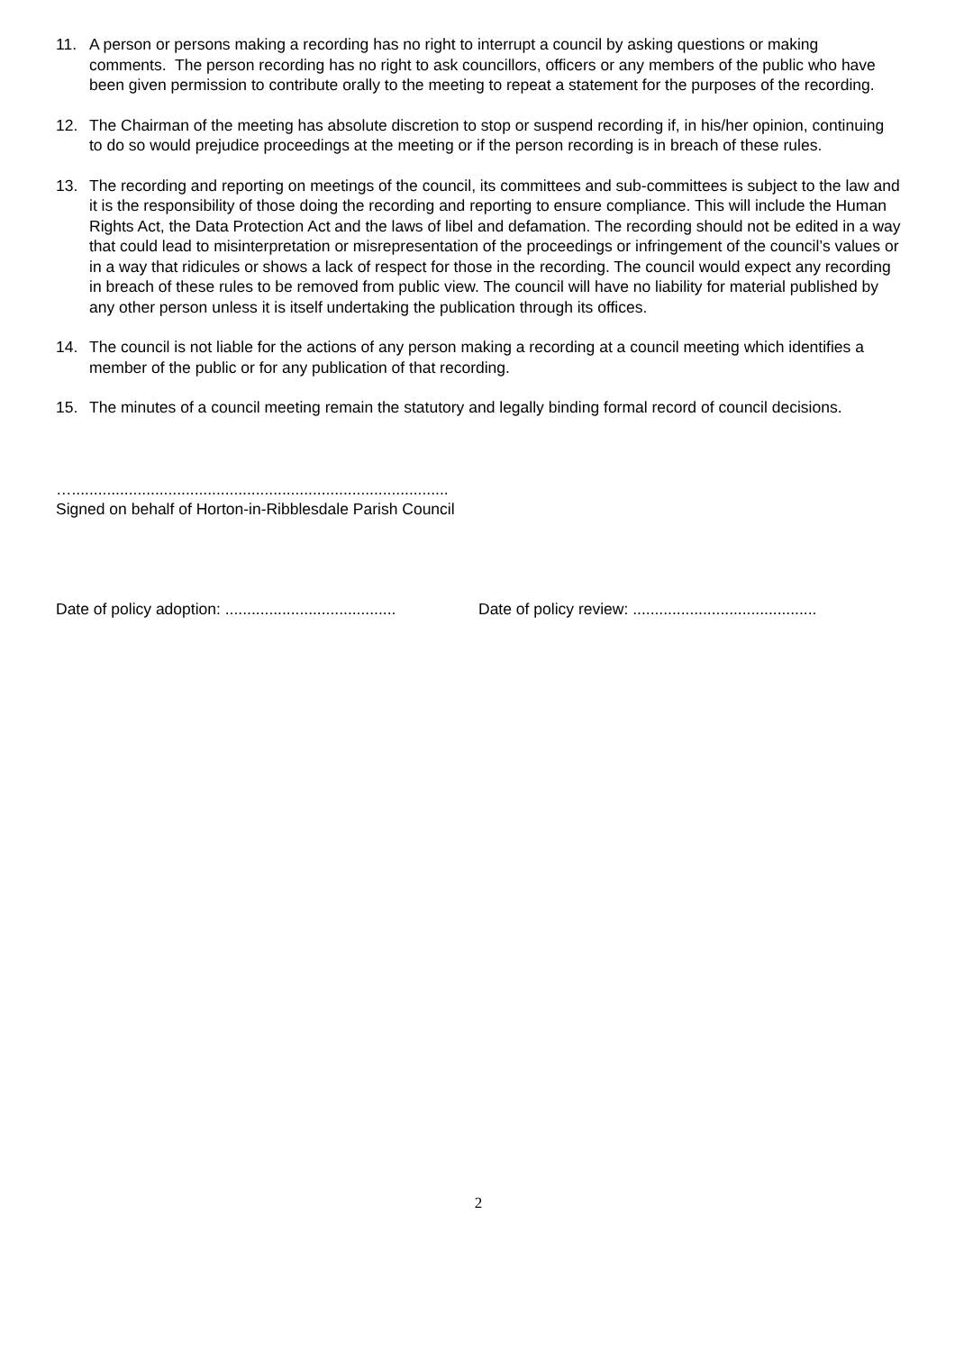11. A person or persons making a recording has no right to interrupt a council by asking questions or making comments. The person recording has no right to ask councillors, officers or any members of the public who have been given permission to contribute orally to the meeting to repeat a statement for the purposes of the recording.
12. The Chairman of the meeting has absolute discretion to stop or suspend recording if, in his/her opinion, continuing to do so would prejudice proceedings at the meeting or if the person recording is in breach of these rules.
13. The recording and reporting on meetings of the council, its committees and sub-committees is subject to the law and it is the responsibility of those doing the recording and reporting to ensure compliance. This will include the Human Rights Act, the Data Protection Act and the laws of libel and defamation. The recording should not be edited in a way that could lead to misinterpretation or misrepresentation of the proceedings or infringement of the council’s values or in a way that ridicules or shows a lack of respect for those in the recording. The council would expect any recording in breach of these rules to be removed from public view. The council will have no liability for material published by any other person unless it is itself undertaking the publication through its offices.
14. The council is not liable for the actions of any person making a recording at a council meeting which identifies a member of the public or for any publication of that recording.
15. The minutes of a council meeting remain the statutory and legally binding formal record of council decisions.
…......................................................................................
Signed on behalf of Horton-in-Ribblesdale Parish Council
Date of policy adoption: .......................................
Date of policy review: ..........................................
2